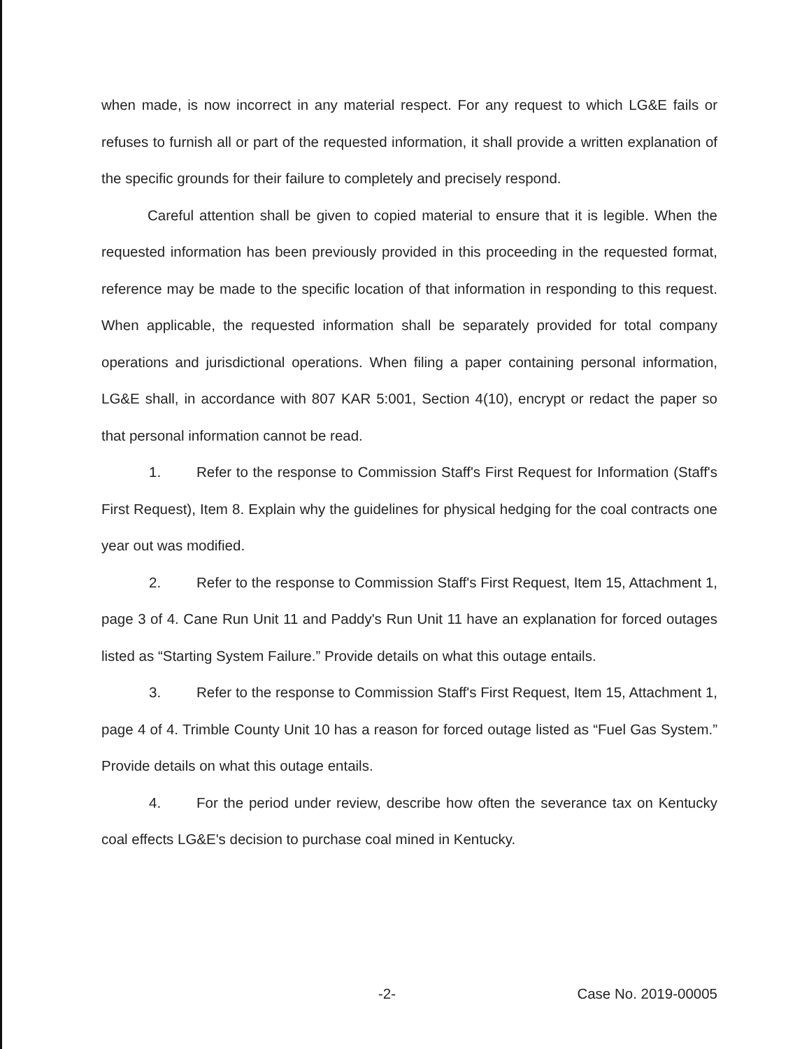when made, is now incorrect in any material respect. For any request to which LG&E fails or refuses to furnish all or part of the requested information, it shall provide a written explanation of the specific grounds for their failure to completely and precisely respond.
Careful attention shall be given to copied material to ensure that it is legible. When the requested information has been previously provided in this proceeding in the requested format, reference may be made to the specific location of that information in responding to this request. When applicable, the requested information shall be separately provided for total company operations and jurisdictional operations. When filing a paper containing personal information, LG&E shall, in accordance with 807 KAR 5:001, Section 4(10), encrypt or redact the paper so that personal information cannot be read.
1. Refer to the response to Commission Staff's First Request for Information (Staff's First Request), Item 8. Explain why the guidelines for physical hedging for the coal contracts one year out was modified.
2. Refer to the response to Commission Staff's First Request, Item 15, Attachment 1, page 3 of 4. Cane Run Unit 11 and Paddy's Run Unit 11 have an explanation for forced outages listed as “Starting System Failure.” Provide details on what this outage entails.
3. Refer to the response to Commission Staff's First Request, Item 15, Attachment 1, page 4 of 4. Trimble County Unit 10 has a reason for forced outage listed as “Fuel Gas System.” Provide details on what this outage entails.
4. For the period under review, describe how often the severance tax on Kentucky coal effects LG&E's decision to purchase coal mined in Kentucky.
-2- Case No. 2019-00005